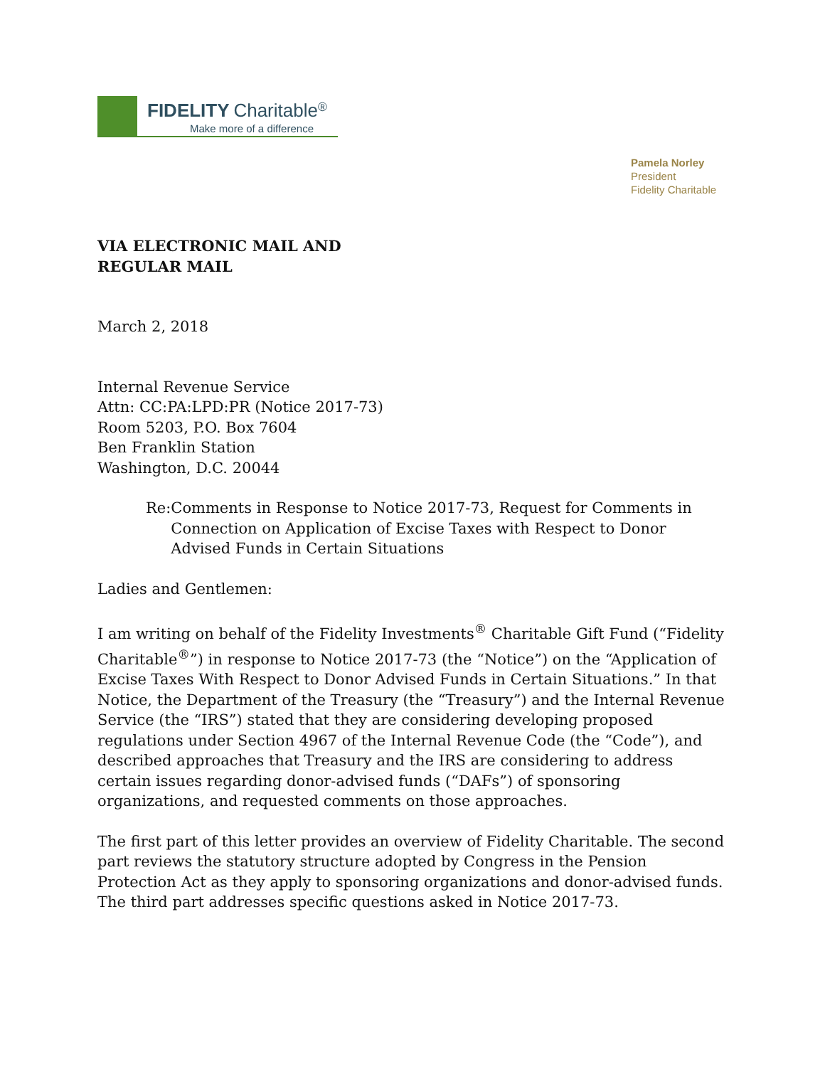FIDELITY Charitable<sup>®</sup>
Make more of a difference
Pamela Norley
President
Fidelity Charitable
VIA ELECTRONIC MAIL AND
REGULAR MAIL
March 2, 2018
Internal Revenue Service
Attn: CC:PA:LPD:PR (Notice 2017-73)
Room 5203, P.O. Box 7604
Ben Franklin Station
Washington, D.C. 20044
Re: Comments in Response to Notice 2017-73, Request for Comments in Connection on Application of Excise Taxes with Respect to Donor Advised Funds in Certain Situations
Ladies and Gentlemen:
I am writing on behalf of the Fidelity Investments<sup>®</sup> Charitable Gift Fund (“Fidelity Charitable<sup>®</sup>”) in response to Notice 2017-73 (the “Notice”) on the “Application of Excise Taxes With Respect to Donor Advised Funds in Certain Situations.” In that Notice, the Department of the Treasury (the “Treasury”) and the Internal Revenue Service (the “IRS”) stated that they are considering developing proposed regulations under Section 4967 of the Internal Revenue Code (the “Code”), and described approaches that Treasury and the IRS are considering to address certain issues regarding donor-advised funds (“DAFs”) of sponsoring organizations, and requested comments on those approaches.
The first part of this letter provides an overview of Fidelity Charitable. The second part reviews the statutory structure adopted by Congress in the Pension Protection Act as they apply to sponsoring organizations and donor-advised funds. The third part addresses specific questions asked in Notice 2017-73.